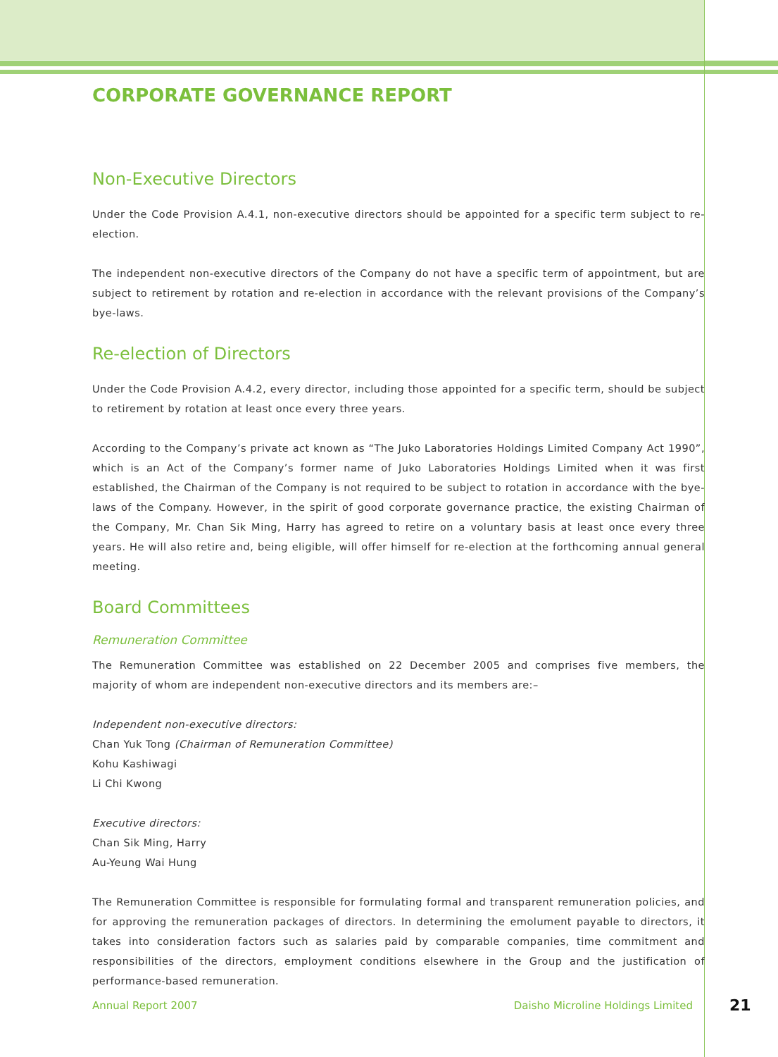CORPORATE GOVERNANCE REPORT
Non-Executive Directors
Under the Code Provision A.4.1, non-executive directors should be appointed for a specific term subject to re-election.
The independent non-executive directors of the Company do not have a specific term of appointment, but are subject to retirement by rotation and re-election in accordance with the relevant provisions of the Company’s bye-laws.
Re-election of Directors
Under the Code Provision A.4.2, every director, including those appointed for a specific term, should be subject to retirement by rotation at least once every three years.
According to the Company’s private act known as “The Juko Laboratories Holdings Limited Company Act 1990”, which is an Act of the Company’s former name of Juko Laboratories Holdings Limited when it was first established, the Chairman of the Company is not required to be subject to rotation in accordance with the bye-laws of the Company. However, in the spirit of good corporate governance practice, the existing Chairman of the Company, Mr. Chan Sik Ming, Harry has agreed to retire on a voluntary basis at least once every three years. He will also retire and, being eligible, will offer himself for re-election at the forthcoming annual general meeting.
Board Committees
Remuneration Committee
The Remuneration Committee was established on 22 December 2005 and comprises five members, the majority of whom are independent non-executive directors and its members are:–
Independent non-executive directors:
Chan Yuk Tong (Chairman of Remuneration Committee)
Kohu Kashiwagi
Li Chi Kwong
Executive directors:
Chan Sik Ming, Harry
Au-Yeung Wai Hung
The Remuneration Committee is responsible for formulating formal and transparent remuneration policies, and for approving the remuneration packages of directors. In determining the emolument payable to directors, it takes into consideration factors such as salaries paid by comparable companies, time commitment and responsibilities of the directors, employment conditions elsewhere in the Group and the justification of performance-based remuneration.
Annual Report 2007 Daisho Microline Holdings Limited 21